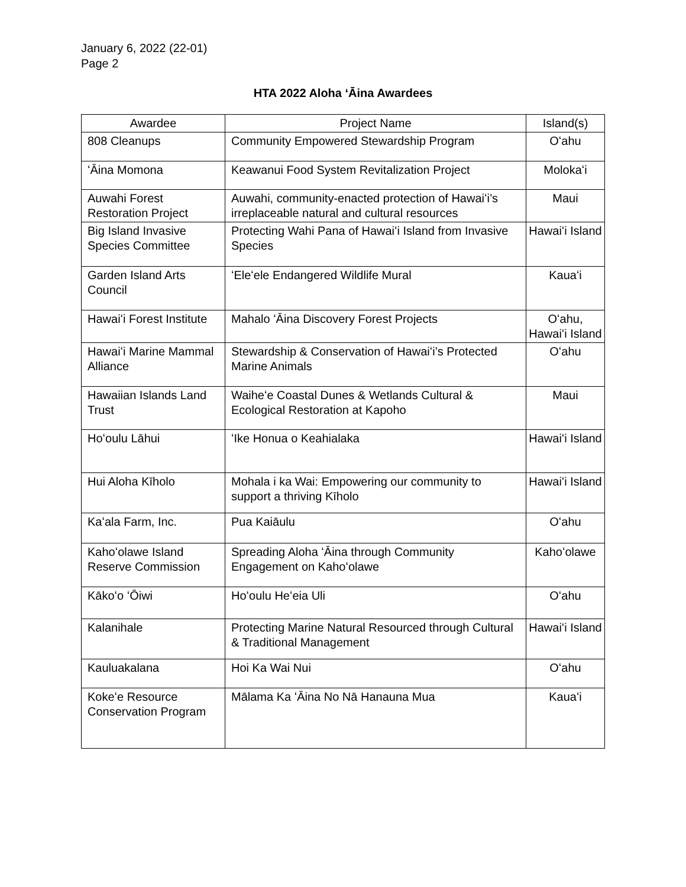January 6, 2022 (22-01)
Page 2
HTA 2022 Aloha ʻĀina Awardees
| Awardee | Project Name | Island(s) |
| --- | --- | --- |
| 808 Cleanups | Community Empowered Stewardship Program | Oʻahu |
| ʻĀina Momona | Keawanui Food System Revitalization Project | Molokaʻi |
| Auwahi Forest Restoration Project | Auwahi, community-enacted protection of Hawaiʻi’s irreplaceable natural and cultural resources | Maui |
| Big Island Invasive Species Committee | Protecting Wahi Pana of Hawaiʻi Island from Invasive Species | Hawaiʻi Island |
| Garden Island Arts Council | ʻEleʻele Endangered Wildlife Mural | Kauaʻi |
| Hawaiʻi Forest Institute | Mahalo ʻĀina Discovery Forest Projects | Oʻahu, Hawaiʻi Island |
| Hawaiʻi Marine Mammal Alliance | Stewardship & Conservation of Hawaiʻi’s Protected Marine Animals | Oʻahu |
| Hawaiian Islands Land Trust | Waiheʻe Coastal Dunes & Wetlands Cultural & Ecological Restoration at Kapoho | Maui |
| Hoʻoulu Lāhui | ʻIke Honua o Keahialaka | Hawaiʻi Island |
| Hui Aloha Kīholo | Mohala i ka Wai: Empowering our community to support a thriving Kīholo | Hawaiʻi Island |
| Kaʻala Farm, Inc. | Pua Kaiāulu | Oʻahu |
| Kahoʻolawe Island Reserve Commission | Spreading Aloha ʻĀina through Community Engagement on Kahoʻolawe | Kahoʻolawe |
| Kākoʻo ʻŌiwi | Hoʻoulu Heʻeia Uli | Oʻahu |
| Kalanihale | Protecting Marine Natural Resourced through Cultural & Traditional Management | Hawaiʻi Island |
| Kauluakalana | Hoi Ka Wai Nui | Oʻahu |
| Kokeʻe Resource Conservation Program | Mālama Ka ʻĀina No Nā Hanauna Mua | Kauaʻi |